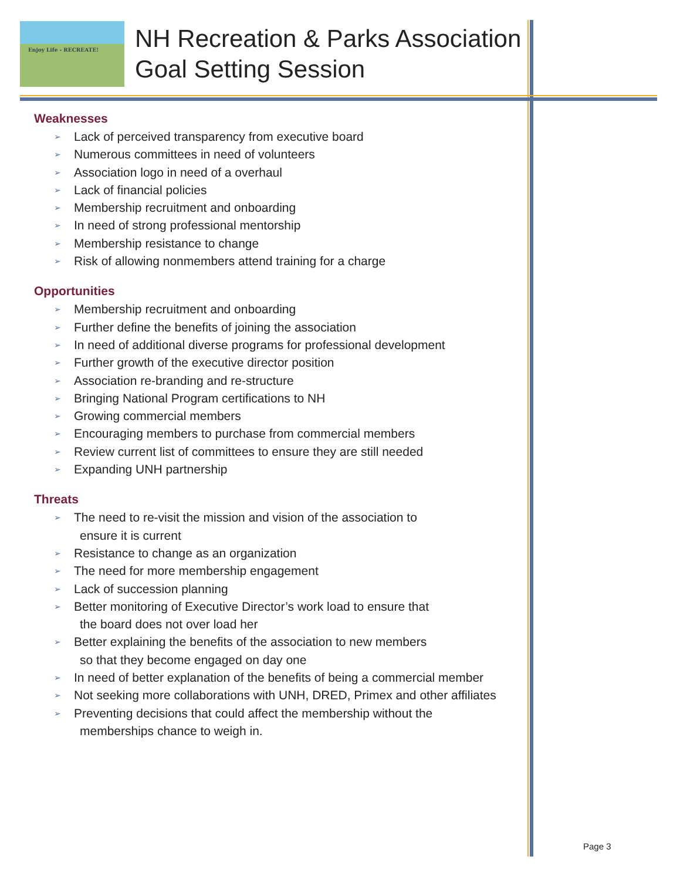Enjoy Life - RECREATE!
NH Recreation & Parks Association
Goal Setting Session
Weaknesses
➢ Lack of perceived transparency from executive board
➢ Numerous committees in need of volunteers
➢ Association logo in need of a overhaul
➢ Lack of financial policies
➢ Membership recruitment and onboarding
➢ In need of strong professional mentorship
➢ Membership resistance to change
➢ Risk of allowing nonmembers attend training for a charge
Opportunities
➢ Membership recruitment and onboarding
➢ Further define the benefits of joining the association
➢ In need of additional diverse programs for professional development
➢ Further growth of the executive director position
➢ Association re-branding and re-structure
➢ Bringing National Program certifications to NH
➢ Growing commercial members
➢ Encouraging members to purchase from commercial members
➢ Review current list of committees to ensure they are still needed
➢ Expanding UNH partnership
Threats
➢ The need to re-visit the mission and vision of the association to
ensure it is current
➢ Resistance to change as an organization
➢ The need for more membership engagement
➢ Lack of succession planning
➢ Better monitoring of Executive Director’s work load to ensure that
the board does not over load her
➢ Better explaining the benefits of the association to new members
so that they become engaged on day one
➢ In need of better explanation of the benefits of being a commercial member
➢ Not seeking more collaborations with UNH, DRED, Primex and other affiliates
➢ Preventing decisions that could affect the membership without the
memberships chance to weigh in.
Page 3